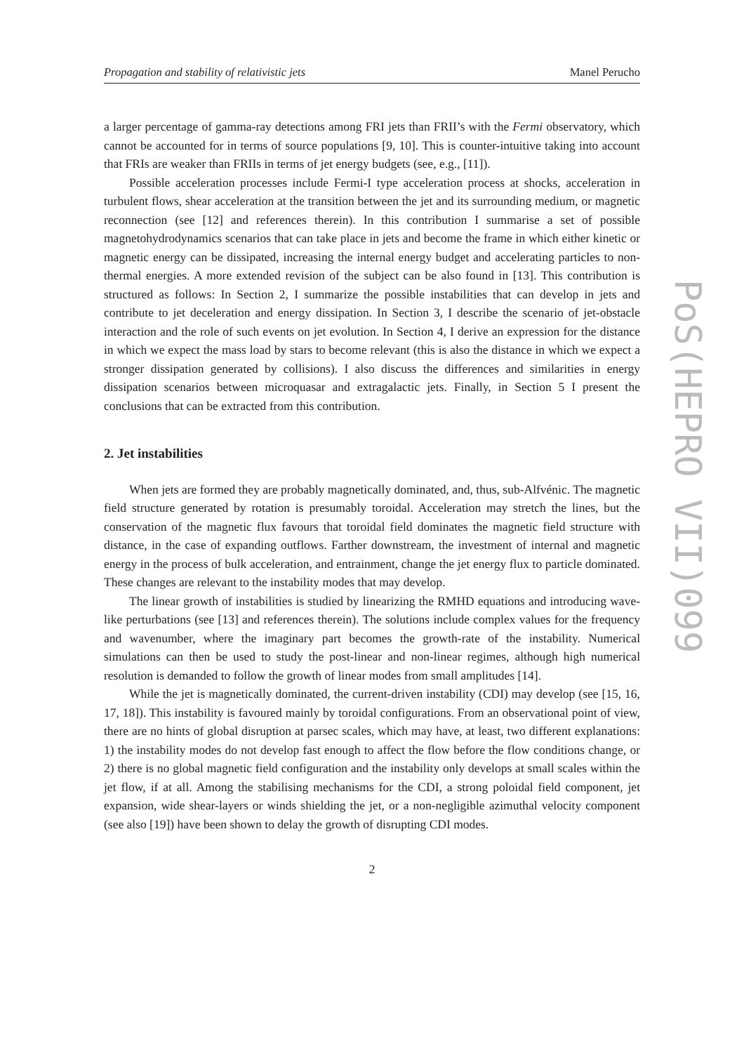Propagation and stability of relativistic jets Manel Perucho
a larger percentage of gamma-ray detections among FRI jets than FRII’s with the Fermi observatory, which cannot be accounted for in terms of source populations [9, 10]. This is counter-intuitive taking into account that FRIs are weaker than FRIIs in terms of jet energy budgets (see, e.g., [11]).
Possible acceleration processes include Fermi-I type acceleration process at shocks, acceleration in turbulent flows, shear acceleration at the transition between the jet and its surrounding medium, or magnetic reconnection (see [12] and references therein). In this contribution I summarise a set of possible magnetohydrodynamics scenarios that can take place in jets and become the frame in which either kinetic or magnetic energy can be dissipated, increasing the internal energy budget and accelerating particles to non-thermal energies. A more extended revision of the subject can be also found in [13]. This contribution is structured as follows: In Section 2, I summarize the possible instabilities that can develop in jets and contribute to jet deceleration and energy dissipation. In Section 3, I describe the scenario of jet-obstacle interaction and the role of such events on jet evolution. In Section 4, I derive an expression for the distance in which we expect the mass load by stars to become relevant (this is also the distance in which we expect a stronger dissipation generated by collisions). I also discuss the differences and similarities in energy dissipation scenarios between microquasar and extragalactic jets. Finally, in Section 5 I present the conclusions that can be extracted from this contribution.
2. Jet instabilities
When jets are formed they are probably magnetically dominated, and, thus, sub-Alfvénic. The magnetic field structure generated by rotation is presumably toroidal. Acceleration may stretch the lines, but the conservation of the magnetic flux favours that toroidal field dominates the magnetic field structure with distance, in the case of expanding outflows. Farther downstream, the investment of internal and magnetic energy in the process of bulk acceleration, and entrainment, change the jet energy flux to particle dominated. These changes are relevant to the instability modes that may develop.
The linear growth of instabilities is studied by linearizing the RMHD equations and introducing wave-like perturbations (see [13] and references therein). The solutions include complex values for the frequency and wavenumber, where the imaginary part becomes the growth-rate of the instability. Numerical simulations can then be used to study the post-linear and non-linear regimes, although high numerical resolution is demanded to follow the growth of linear modes from small amplitudes [14].
While the jet is magnetically dominated, the current-driven instability (CDI) may develop (see [15, 16, 17, 18]). This instability is favoured mainly by toroidal configurations. From an observational point of view, there are no hints of global disruption at parsec scales, which may have, at least, two different explanations: 1) the instability modes do not develop fast enough to affect the flow before the flow conditions change, or 2) there is no global magnetic field configuration and the instability only develops at small scales within the jet flow, if at all. Among the stabilising mechanisms for the CDI, a strong poloidal field component, jet expansion, wide shear-layers or winds shielding the jet, or a non-negligible azimuthal velocity component (see also [19]) have been shown to delay the growth of disrupting CDI modes.
2
PoS(HEPRO VII)099